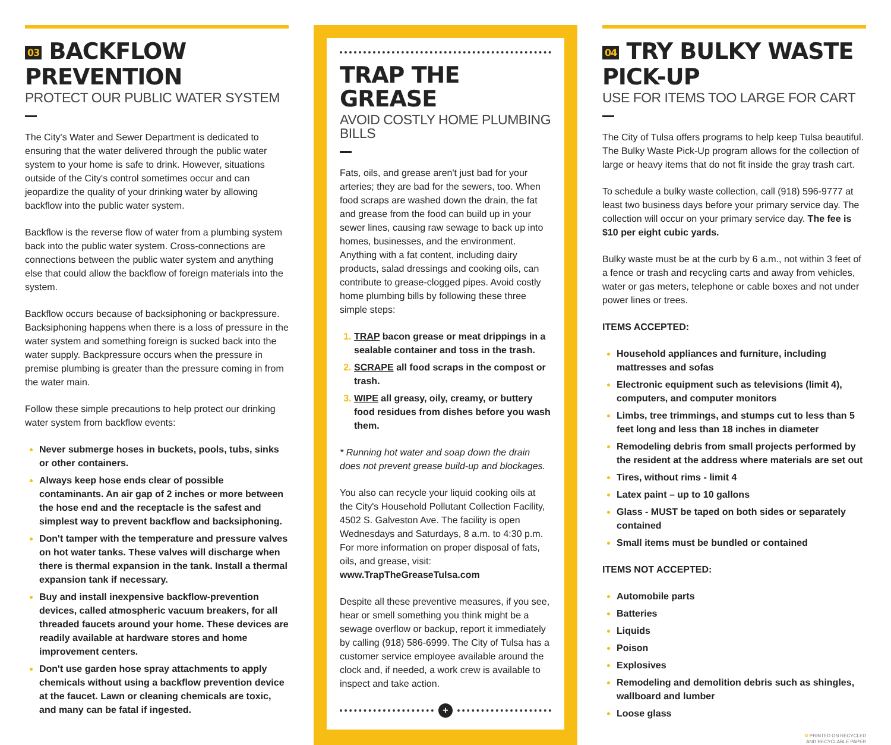03 BACKFLOW PREVENTION
PROTECT OUR PUBLIC WATER SYSTEM
The City's Water and Sewer Department is dedicated to ensuring that the water delivered through the public water system to your home is safe to drink. However, situations outside of the City's control sometimes occur and can jeopardize the quality of your drinking water by allowing backflow into the public water system.
Backflow is the reverse flow of water from a plumbing system back into the public water system. Cross-connections are connections between the public water system and anything else that could allow the backflow of foreign materials into the system.
Backflow occurs because of backsiphoning or backpressure. Backsiphoning happens when there is a loss of pressure in the water system and something foreign is sucked back into the water supply. Backpressure occurs when the pressure in premise plumbing is greater than the pressure coming in from the water main.
Follow these simple precautions to help protect our drinking water system from backflow events:
Never submerge hoses in buckets, pools, tubs, sinks or other containers.
Always keep hose ends clear of possible contaminants. An air gap of 2 inches or more between the hose end and the receptacle is the safest and simplest way to prevent backflow and backsiphoning.
Don't tamper with the temperature and pressure valves on hot water tanks. These valves will discharge when there is thermal expansion in the tank. Install a thermal expansion tank if necessary.
Buy and install inexpensive backflow-prevention devices, called atmospheric vacuum breakers, for all threaded faucets around your home. These devices are readily available at hardware stores and home improvement centers.
Don't use garden hose spray attachments to apply chemicals without using a backflow prevention device at the faucet. Lawn or cleaning chemicals are toxic, and many can be fatal if ingested.
TRAP THE GREASE
AVOID COSTLY HOME PLUMBING BILLS
Fats, oils, and grease aren't just bad for your arteries; they are bad for the sewers, too. When food scraps are washed down the drain, the fat and grease from the food can build up in your sewer lines, causing raw sewage to back up into homes, businesses, and the environment. Anything with a fat content, including dairy products, salad dressings and cooking oils, can contribute to grease-clogged pipes. Avoid costly home plumbing bills by following these three simple steps:
TRAP bacon grease or meat drippings in a sealable container and toss in the trash.
SCRAPE all food scraps in the compost or trash.
WIPE all greasy, oily, creamy, or buttery food residues from dishes before you wash them.
* Running hot water and soap down the drain does not prevent grease build-up and blockages.
You also can recycle your liquid cooking oils at the City's Household Pollutant Collection Facility, 4502 S. Galveston Ave. The facility is open Wednesdays and Saturdays, 8 a.m. to 4:30 p.m. For more information on proper disposal of fats, oils, and grease, visit: www.TrapTheGreaseTulsa.com
Despite all these preventive measures, if you see, hear or smell something you think might be a sewage overflow or backup, report it immediately by calling (918) 586-6999. The City of Tulsa has a customer service employee available around the clock and, if needed, a work crew is available to inspect and take action.
+
04 TRY BULKY WASTE PICK-UP
USE FOR ITEMS TOO LARGE FOR CART
The City of Tulsa offers programs to help keep Tulsa beautiful. The Bulky Waste Pick-Up program allows for the collection of large or heavy items that do not fit inside the gray trash cart.
To schedule a bulky waste collection, call (918) 596-9777 at least two business days before your primary service day. The collection will occur on your primary service day. The fee is $10 per eight cubic yards.
Bulky waste must be at the curb by 6 a.m., not within 3 feet of a fence or trash and recycling carts and away from vehicles, water or gas meters, telephone or cable boxes and not under power lines or trees.
ITEMS ACCEPTED:
Household appliances and furniture, including mattresses and sofas
Electronic equipment such as televisions (limit 4), computers, and computer monitors
Limbs, tree trimmings, and stumps cut to less than 5 feet long and less than 18 inches in diameter
Remodeling debris from small projects performed by the resident at the address where materials are set out
Tires, without rims - limit 4
Latex paint – up to 10 gallons
Glass - MUST be taped on both sides or separately contained
Small items must be bundled or contained
ITEMS NOT ACCEPTED:
Automobile parts
Batteries
Liquids
Poison
Explosives
Remodeling and demolition debris such as shingles, wallboard and lumber
Loose glass
♻ PRINTED ON RECYCLED
AND RECYCLABLE PAPER